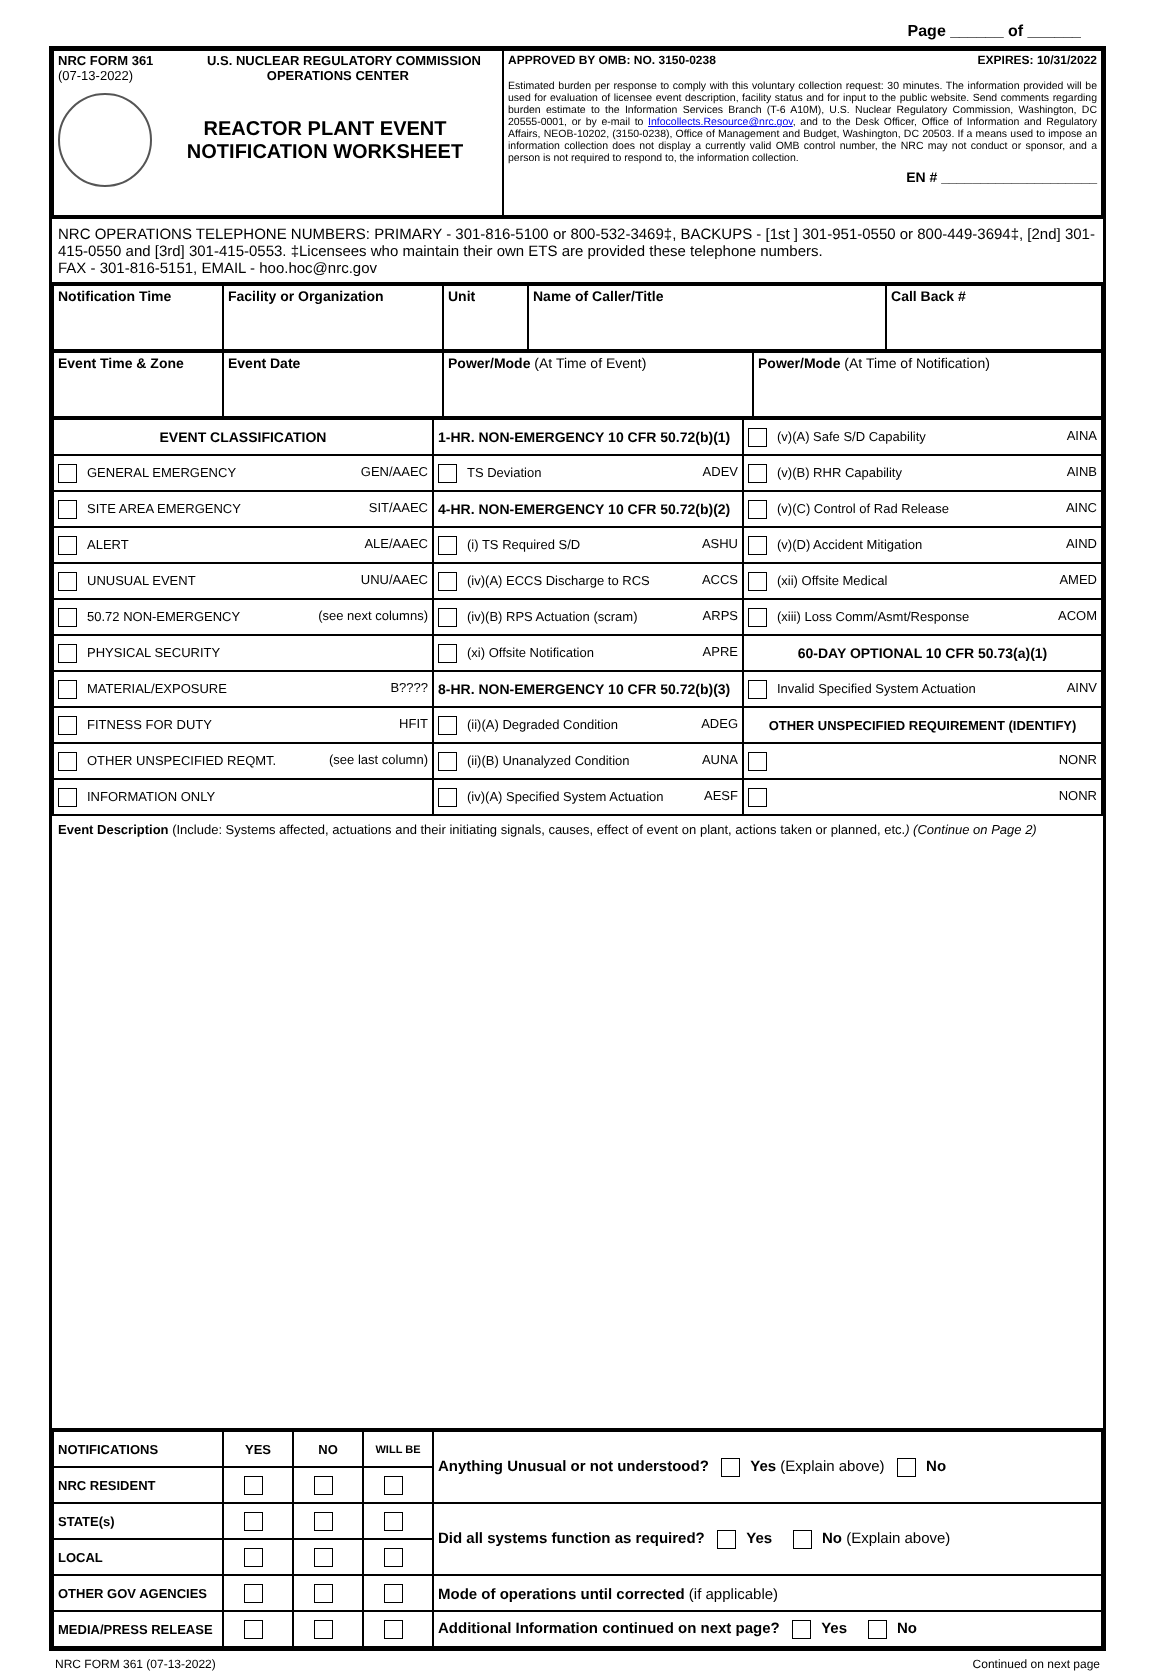Page ______ of ______
| NRC FORM 361 U.S. NUCLEAR REGULATORY COMMISSION (07-13-2022) OPERATIONS CENTER REACTOR PLANT EVENT NOTIFICATION WORKSHEET | APPROVED BY OMB: NO. 3150-0238 EXPIRES: 10/31/2022 Estimated burden per response to comply with this voluntary collection request: 30 minutes. The information provided will be used for evaluation of licensee event description, facility status and for input to the public website. Send comments regarding burden estimate to the Information Services Branch (T-6 A10M), U.S. Nuclear Regulatory Commission, Washington, DC 20555-0001, or by e-mail to Infocollects.Resource@nrc.gov , and to the Desk Officer, Office of Information and Regulatory Affairs, NEOB-10202, (3150-0238), Office of Management and Budget, Washington, DC 20503. If a means used to impose an information collection does not display a currently valid OMB control number, the NRC may not conduct or sponsor, and a person is not required to respond to, the information collection. EN # ____________________ |
NRC OPERATIONS TELEPHONE NUMBERS: PRIMARY - 301-816-5100 or 800-532-3469‡, BACKUPS - [1st ] 301-951-0550 or 800-449-3694‡, [2nd] 301-415-0550 and [3rd] 301-415-0553. ‡Licensees who maintain their own ETS are provided these telephone numbers.
FAX - 301-816-5151, EMAIL - hoo.hoc@nrc.gov
| Notification Time | Facility or Organization | Unit | Name of Caller/Title | Call Back # |
| Event Time & Zone | Event Date | Power/Mode (At Time of Event) | Power/Mode (At Time of Notification) |
| EVENT CLASSIFICATION | 1-HR. NON-EMERGENCY 10 CFR 50.72(b)(1) | (v)(A) Safe S/D Capability AINA |
| GENERAL EMERGENCY GEN/AAEC | TS Deviation ADEV | (v)(B) RHR Capability AINB |
| SITE AREA EMERGENCY SIT/AAEC | 4-HR. NON-EMERGENCY 10 CFR 50.72(b)(2) | (v)(C) Control of Rad Release AINC |
| ALERT ALE/AAEC | (i) TS Required S/D ASHU | (v)(D) Accident Mitigation AIND |
| UNUSUAL EVENT UNU/AAEC | (iv)(A) ECCS Discharge to RCS ACCS | (xii) Offsite Medical AMED |
| 50.72 NON-EMERGENCY (see next columns) | (iv)(B) RPS Actuation (scram) ARPS | (xiii) Loss Comm/Asmt/Response ACOM |
| PHYSICAL SECURITY | (xi) Offsite Notification APRE | 60-DAY OPTIONAL 10 CFR 50.73(a)(1) |
| MATERIAL/EXPOSURE B???? | 8-HR. NON-EMERGENCY 10 CFR 50.72(b)(3) | Invalid Specified System Actuation AINV |
| FITNESS FOR DUTY HFIT | (ii)(A) Degraded Condition ADEG | OTHER UNSPECIFIED REQUIREMENT (IDENTIFY) |
| OTHER UNSPECIFIED REQMT. (see last column) | (ii)(B) Unanalyzed Condition AUNA | NONR |
| INFORMATION ONLY | (iv)(A) Specified System Actuation AESF | NONR |
Event Description (Include: Systems affected, actuations and their initiating signals, causes, effect of event on plant, actions taken or planned, etc.) (Continue on Page 2)
| NOTIFICATIONS | YES | NO | WILL BE | Anything Unusual or not understood? Yes (Explain above) No |
| NRC RESIDENT | | | | |
| STATE(s) | | | | Did all systems function as required? Yes No (Explain above) |
| LOCAL | | | | |
| OTHER GOV AGENCIES | | | | Mode of operations until corrected (if applicable) |
| MEDIA/PRESS RELEASE | | | | Additional Information continued on next page? Yes No |
NRC FORM 361 (07-13-2022) Continued on next page